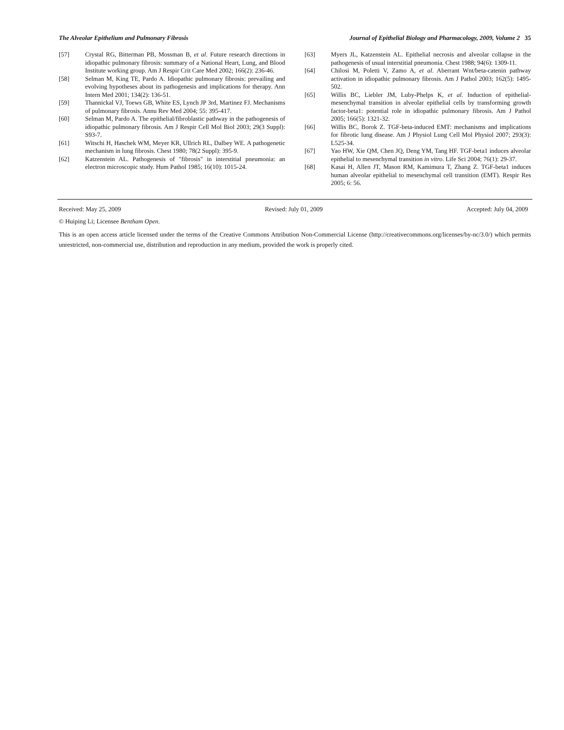The Alveolar Epithelium and Pulmonary Fibrosis Journal of Epithelial Biology and Pharmacology, 2009, Volume 2 35
[57] Crystal RG, Bitterman PB, Mossman B, et al. Future research directions in idiopathic pulmonary fibrosis: summary of a National Heart, Lung, and Blood Institute working group. Am J Respir Crit Care Med 2002; 166(2): 236-46.
[58] Selman M, King TE, Pardo A. Idiopathic pulmonary fibrosis: prevailing and evolving hypotheses about its pathogenesis and implications for therapy. Ann Intern Med 2001; 134(2): 136-51.
[59] Thannickal VJ, Toews GB, White ES, Lynch JP 3rd, Martinez FJ. Mechanisms of pulmonary fibrosis. Annu Rev Med 2004; 55: 395-417.
[60] Selman M, Pardo A. The epithelial/fibroblastic pathway in the pathogenesis of idiopathic pulmonary fibrosis. Am J Respir Cell Mol Biol 2003; 29(3 Suppl): S93-7.
[61] Witschi H, Haschek WM, Meyer KR, Ullrich RL, Dalbey WE. A pathogenetic mechanism in lung fibrosis. Chest 1980; 78(2 Suppl): 395-9.
[62] Katzenstein AL. Pathogenesis of "fibrosis" in interstitial pneumonia: an electron microscopic study. Hum Pathol 1985; 16(10): 1015-24.
[63] Myers JL, Katzenstein AL. Epithelial necrosis and alveolar collapse in the pathogenesis of usual interstitial pneumonia. Chest 1988; 94(6): 1309-11.
[64] Chilosi M, Poletti V, Zamo A, et al. Aberrant Wnt/beta-catenin pathway activation in idiopathic pulmonary fibrosis. Am J Pathol 2003; 162(5): 1495-502.
[65] Willis BC, Liebler JM, Luby-Phelps K, et al. Induction of epithelial-mesenchymal transition in alveolar epithelial cells by transforming growth factor-beta1: potential role in idiopathic pulmonary fibrosis. Am J Pathol 2005; 166(5): 1321-32.
[66] Willis BC, Borok Z. TGF-beta-induced EMT: mechanisms and implications for fibrotic lung disease. Am J Physiol Lung Cell Mol Physiol 2007; 293(3): L525-34.
[67] Yao HW, Xie QM, Chen JQ, Deng YM, Tang HF. TGF-beta1 induces alveolar epithelial to mesenchymal transition in vitro. Life Sci 2004; 76(1): 29-37.
[68] Kasai H, Allen JT, Mason RM, Kamimura T, Zhang Z. TGF-beta1 induces human alveolar epithelial to mesenchymal cell transition (EMT). Respir Res 2005; 6: 56.
Received: May 25, 2009 Revised: July 01, 2009 Accepted: July 04, 2009
© Huiping Li; Licensee Bentham Open.
This is an open access article licensed under the terms of the Creative Commons Attribution Non-Commercial License (http://creativecommons.org/licenses/by-nc/3.0/) which permits unrestricted, non-commercial use, distribution and reproduction in any medium, provided the work is properly cited.